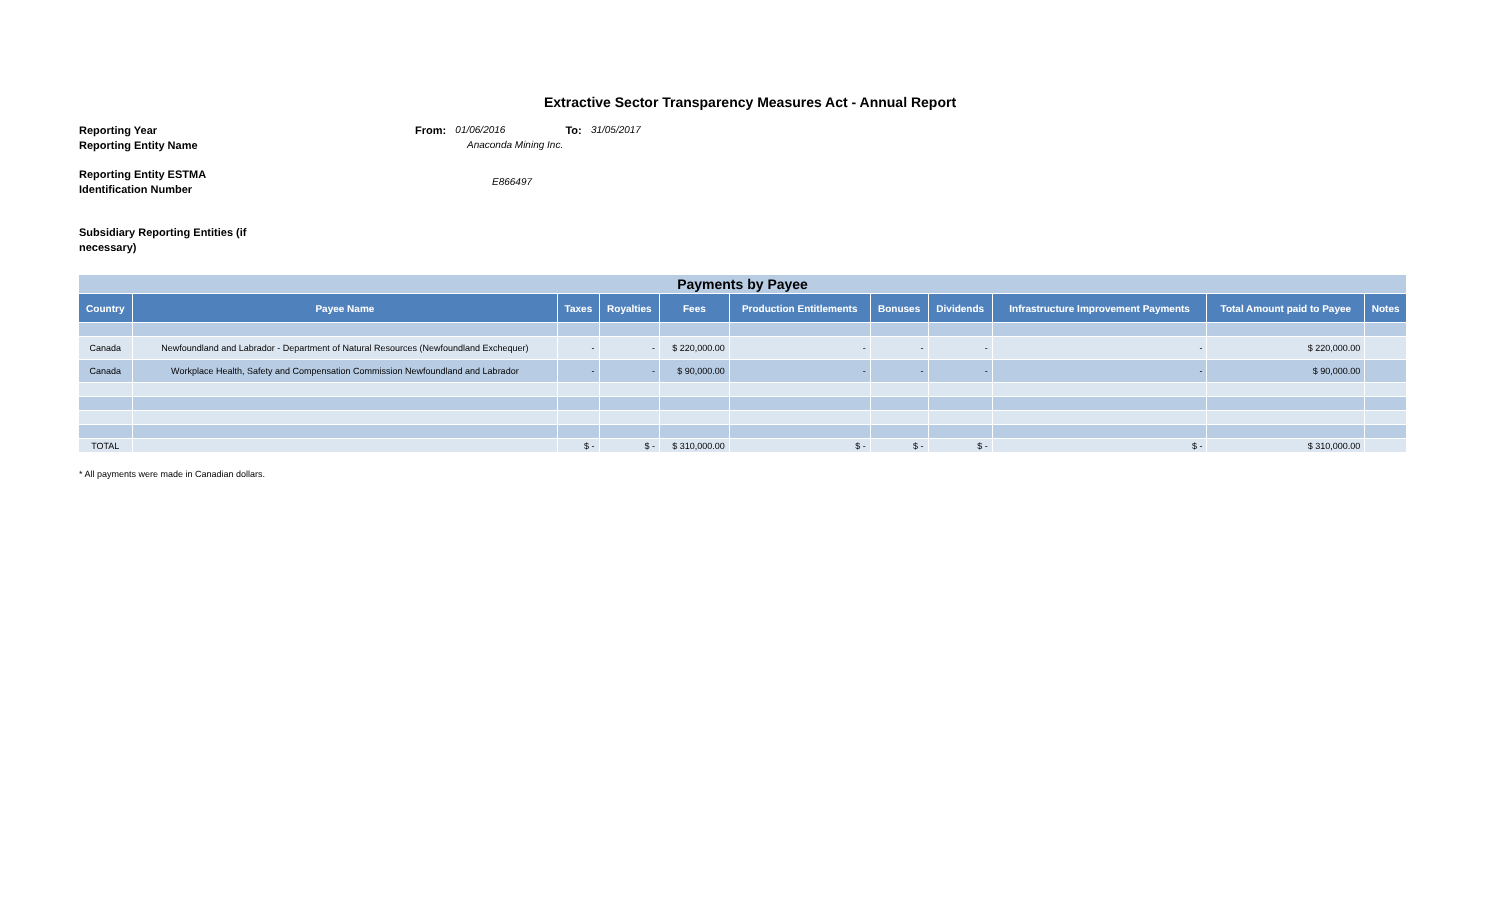Extractive Sector Transparency Measures Act - Annual Report
Reporting Year From: 01/06/2016 To: 31/05/2017
Reporting Entity Name Anaconda Mining Inc.
Reporting Entity ESTMA
Identification Number E866497
Subsidiary Reporting Entities (if
necessary)
| Payments by Payee | | | | | | | | | | |
| --- | --- | --- | --- | --- | --- | --- | --- | --- | --- | --- |
| Country | Payee Name | Taxes | Royalties | Fees | Production Entitlements | Bonuses | Dividends | Infrastructure Improvement Payments | Total Amount paid to Payee | Notes |
| Canada | Newfoundland and Labrador - Department of Natural Resources (Newfoundland Exchequer) | - | - | $ 220,000.00 | - | - | - | - | $ 220,000.00 | |
| Canada | Workplace Health, Safety and Compensation Commission Newfoundland and Labrador | - | - | $ 90,000.00 | - | - | - | - | $ 90,000.00 | |
| TOTAL | | $ - | $ - | $ 310,000.00 | $ - | $ - | $ - | $ - | $ 310,000.00 | |
* All payments were made in Canadian dollars.